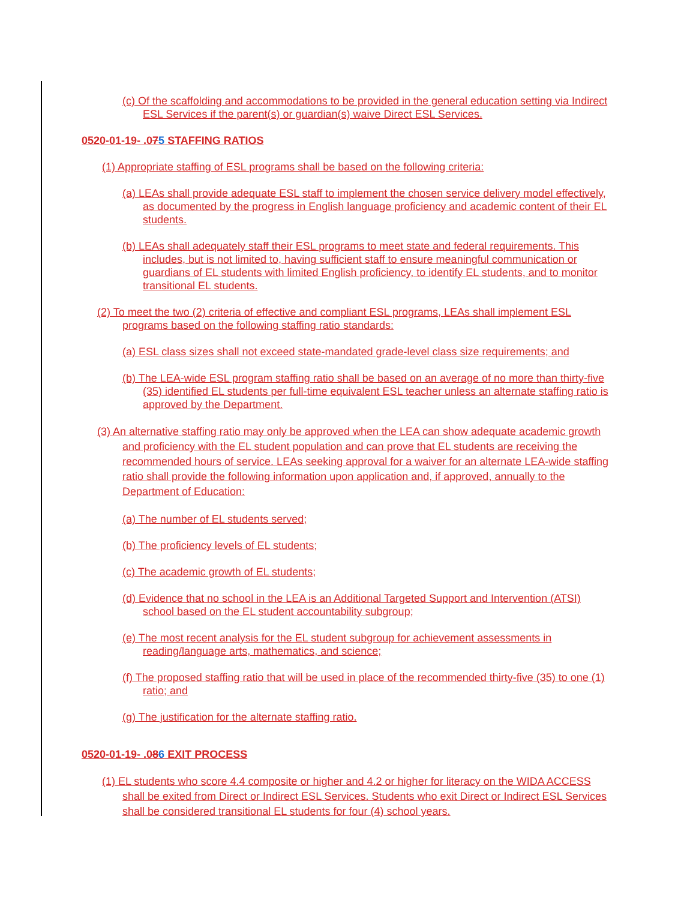(c) Of the scaffolding and accommodations to be provided in the general education setting via Indirect ESL Services if the parent(s) or guardian(s) waive Direct ESL Services.
0520-01-19- .075 STAFFING RATIOS
(1) Appropriate staffing of ESL programs shall be based on the following criteria:
(a) LEAs shall provide adequate ESL staff to implement the chosen service delivery model effectively, as documented by the progress in English language proficiency and academic content of their EL students.
(b) LEAs shall adequately staff their ESL programs to meet state and federal requirements. This includes, but is not limited to, having sufficient staff to ensure meaningful communication or guardians of EL students with limited English proficiency, to identify EL students, and to monitor transitional EL students.
(2) To meet the two (2) criteria of effective and compliant ESL programs, LEAs shall implement ESL programs based on the following staffing ratio standards:
(a) ESL class sizes shall not exceed state-mandated grade-level class size requirements; and
(b) The LEA-wide ESL program staffing ratio shall be based on an average of no more than thirty-five (35) identified EL students per full-time equivalent ESL teacher unless an alternate staffing ratio is approved by the Department.
(3) An alternative staffing ratio may only be approved when the LEA can show adequate academic growth and proficiency with the EL student population and can prove that EL students are receiving the recommended hours of service. LEAs seeking approval for a waiver for an alternate LEA-wide staffing ratio shall provide the following information upon application and, if approved, annually to the Department of Education:
(a) The number of EL students served;
(b) The proficiency levels of EL students;
(c) The academic growth of EL students;
(d) Evidence that no school in the LEA is an Additional Targeted Support and Intervention (ATSI) school based on the EL student accountability subgroup;
(e) The most recent analysis for the EL student subgroup for achievement assessments in reading/language arts, mathematics, and science;
(f) The proposed staffing ratio that will be used in place of the recommended thirty-five (35) to one (1) ratio; and
(g) The justification for the alternate staffing ratio.
0520-01-19- .086 EXIT PROCESS
(1) EL students who score 4.4 composite or higher and 4.2 or higher for literacy on the WIDA ACCESS shall be exited from Direct or Indirect ESL Services. Students who exit Direct or Indirect ESL Services shall be considered transitional EL students for four (4) school years.